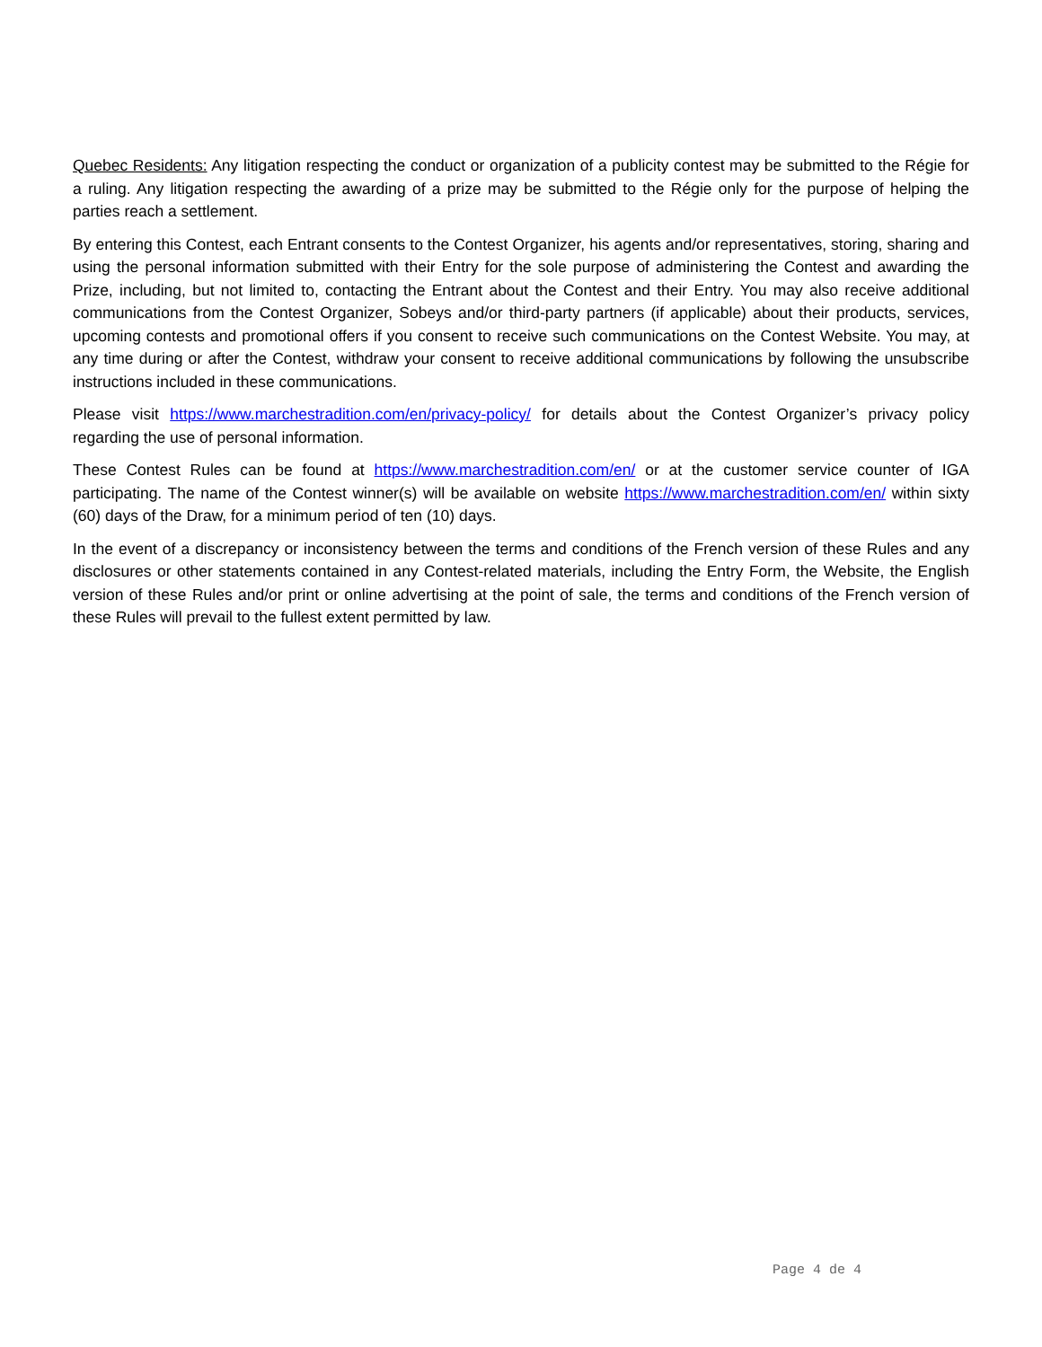Quebec Residents: Any litigation respecting the conduct or organization of a publicity contest may be submitted to the Régie for a ruling. Any litigation respecting the awarding of a prize may be submitted to the Régie only for the purpose of helping the parties reach a settlement.
By entering this Contest, each Entrant consents to the Contest Organizer, his agents and/or representatives, storing, sharing and using the personal information submitted with their Entry for the sole purpose of administering the Contest and awarding the Prize, including, but not limited to, contacting the Entrant about the Contest and their Entry. You may also receive additional communications from the Contest Organizer, Sobeys and/or third-party partners (if applicable) about their products, services, upcoming contests and promotional offers if you consent to receive such communications on the Contest Website. You may, at any time during or after the Contest, withdraw your consent to receive additional communications by following the unsubscribe instructions included in these communications.
Please visit https://www.marchestradition.com/en/privacy-policy/ for details about the Contest Organizer’s privacy policy regarding the use of personal information.
These Contest Rules can be found at https://www.marchestradition.com/en/ or at the customer service counter of IGA participating. The name of the Contest winner(s) will be available on website https://www.marchestradition.com/en/ within sixty (60) days of the Draw, for a minimum period of ten (10) days.
In the event of a discrepancy or inconsistency between the terms and conditions of the French version of these Rules and any disclosures or other statements contained in any Contest-related materials, including the Entry Form, the Website, the English version of these Rules and/or print or online advertising at the point of sale, the terms and conditions of the French version of these Rules will prevail to the fullest extent permitted by law.
Page 4 de 4